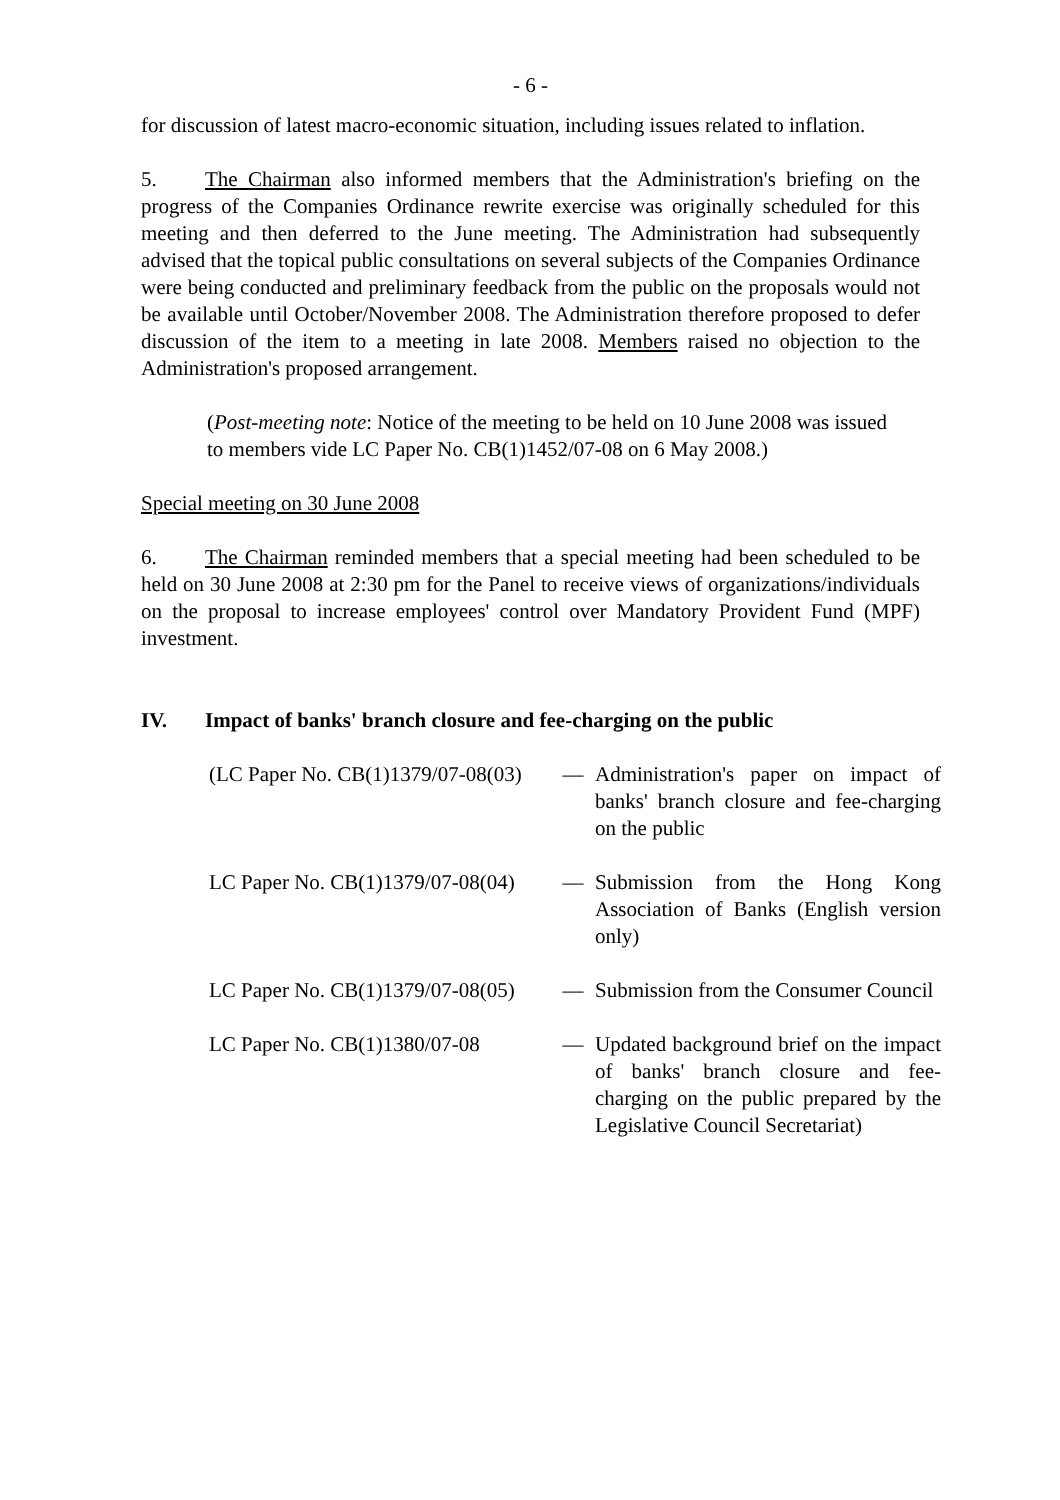- 6 -
for discussion of latest macro-economic situation, including issues related to inflation.
5. The Chairman also informed members that the Administration's briefing on the progress of the Companies Ordinance rewrite exercise was originally scheduled for this meeting and then deferred to the June meeting. The Administration had subsequently advised that the topical public consultations on several subjects of the Companies Ordinance were being conducted and preliminary feedback from the public on the proposals would not be available until October/November 2008. The Administration therefore proposed to defer discussion of the item to a meeting in late 2008. Members raised no objection to the Administration's proposed arrangement.
(Post-meeting note: Notice of the meeting to be held on 10 June 2008 was issued to members vide LC Paper No. CB(1)1452/07-08 on 6 May 2008.)
Special meeting on 30 June 2008
6. The Chairman reminded members that a special meeting had been scheduled to be held on 30 June 2008 at 2:30 pm for the Panel to receive views of organizations/individuals on the proposal to increase employees' control over Mandatory Provident Fund (MPF) investment.
IV. Impact of banks' branch closure and fee-charging on the public
| (LC Paper No. CB(1)1379/07-08(03) | — | Administration's paper on impact of banks' branch closure and fee-charging on the public |
| LC Paper No. CB(1)1379/07-08(04) | — | Submission from the Hong Kong Association of Banks (English version only) |
| LC Paper No. CB(1)1379/07-08(05) | — | Submission from the Consumer Council |
| LC Paper No. CB(1)1380/07-08 | — | Updated background brief on the impact of banks' branch closure and fee-charging on the public prepared by the Legislative Council Secretariat) |